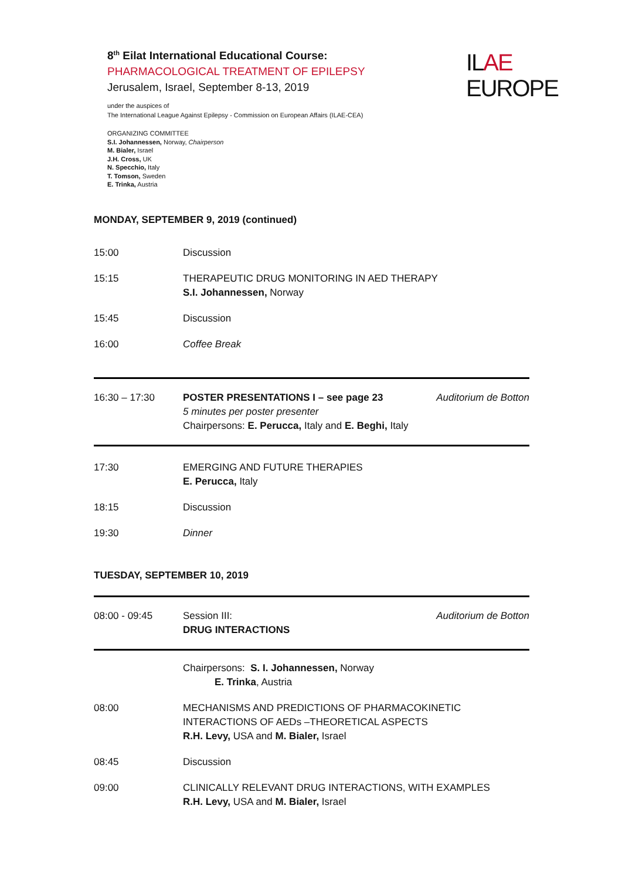8<sup>th</sup> Eilat International Educational Course:
PHARMACOLOGICAL TREATMENT OF EPILEPSY
Jerusalem, Israel, September 8-13, 2019
under the auspices of
The International League Against Epilepsy - Commission on European Affairs (ILAE-CEA)
ORGANIZING COMMITTEE
S.I. Johannessen, Norway, Chairperson
M. Bialer, Israel
J.H. Cross, UK
N. Specchio, Italy
T. Tomson, Sweden
E. Trinka, Austria
ILAE
EUROPE
MONDAY, SEPTEMBER 9, 2019 (continued)
| 15:00 | Discussion |
| 15:15 | THERAPEUTIC DRUG MONITORING IN AED THERAPY S.I. Johannessen, Norway |
| 15:45 | Discussion |
| 16:00 | Coffee Break |
| 16:30 – 17:30 | POSTER PRESENTATIONS I – see page 23 5 minutes per poster presenter Chairpersons: E. Perucca, Italy and E. Beghi, Italy | Auditorium de Botton |
| 17:30 | EMERGING AND FUTURE THERAPIES E. Perucca, Italy |
| 18:15 | Discussion |
| 19:30 | Dinner |
TUESDAY, SEPTEMBER 10, 2019
| 08:00 - 09:45 | Session III: DRUG INTERACTIONS | Auditorium de Botton |
| | Chairpersons: S. I. Johannessen, Norway E. Trinka , Austria |
| 08:00 | MECHANISMS AND PREDICTIONS OF PHARMACOKINETIC INTERACTIONS OF AEDs –THEORETICAL ASPECTS R.H. Levy, USA and M. Bialer, Israel |
| 08:45 | Discussion |
| 09:00 | CLINICALLY RELEVANT DRUG INTERACTIONS, WITH EXAMPLES R.H. Levy, USA and M. Bialer, Israel |